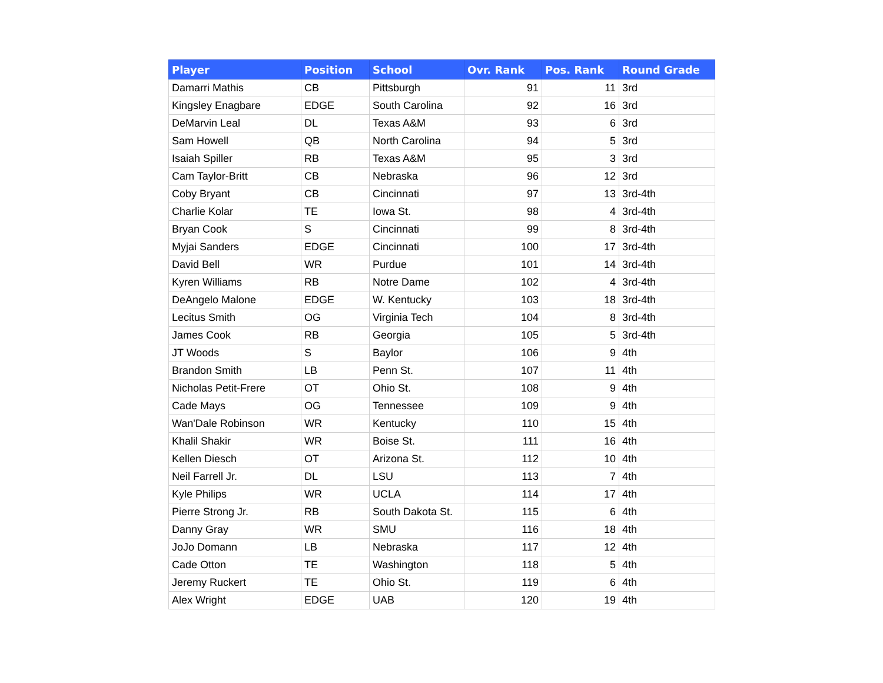| Player | Position | School | Ovr. Rank | Pos. Rank | Round Grade |
| --- | --- | --- | --- | --- | --- |
| Damarri Mathis | CB | Pittsburgh | 91 | 11 | 3rd |
| Kingsley Enagbare | EDGE | South Carolina | 92 | 16 | 3rd |
| DeMarvin Leal | DL | Texas A&M | 93 | 6 | 3rd |
| Sam Howell | QB | North Carolina | 94 | 5 | 3rd |
| Isaiah Spiller | RB | Texas A&M | 95 | 3 | 3rd |
| Cam Taylor-Britt | CB | Nebraska | 96 | 12 | 3rd |
| Coby Bryant | CB | Cincinnati | 97 | 13 | 3rd-4th |
| Charlie Kolar | TE | Iowa St. | 98 | 4 | 3rd-4th |
| Bryan Cook | S | Cincinnati | 99 | 8 | 3rd-4th |
| Myjai Sanders | EDGE | Cincinnati | 100 | 17 | 3rd-4th |
| David Bell | WR | Purdue | 101 | 14 | 3rd-4th |
| Kyren Williams | RB | Notre Dame | 102 | 4 | 3rd-4th |
| DeAngelo Malone | EDGE | W. Kentucky | 103 | 18 | 3rd-4th |
| Lecitus Smith | OG | Virginia Tech | 104 | 8 | 3rd-4th |
| James Cook | RB | Georgia | 105 | 5 | 3rd-4th |
| JT Woods | S | Baylor | 106 | 9 | 4th |
| Brandon Smith | LB | Penn St. | 107 | 11 | 4th |
| Nicholas Petit-Frere | OT | Ohio St. | 108 | 9 | 4th |
| Cade Mays | OG | Tennessee | 109 | 9 | 4th |
| Wan'Dale Robinson | WR | Kentucky | 110 | 15 | 4th |
| Khalil Shakir | WR | Boise St. | 111 | 16 | 4th |
| Kellen Diesch | OT | Arizona St. | 112 | 10 | 4th |
| Neil Farrell Jr. | DL | LSU | 113 | 7 | 4th |
| Kyle Philips | WR | UCLA | 114 | 17 | 4th |
| Pierre Strong Jr. | RB | South Dakota St. | 115 | 6 | 4th |
| Danny Gray | WR | SMU | 116 | 18 | 4th |
| JoJo Domann | LB | Nebraska | 117 | 12 | 4th |
| Cade Otton | TE | Washington | 118 | 5 | 4th |
| Jeremy Ruckert | TE | Ohio St. | 119 | 6 | 4th |
| Alex Wright | EDGE | UAB | 120 | 19 | 4th |